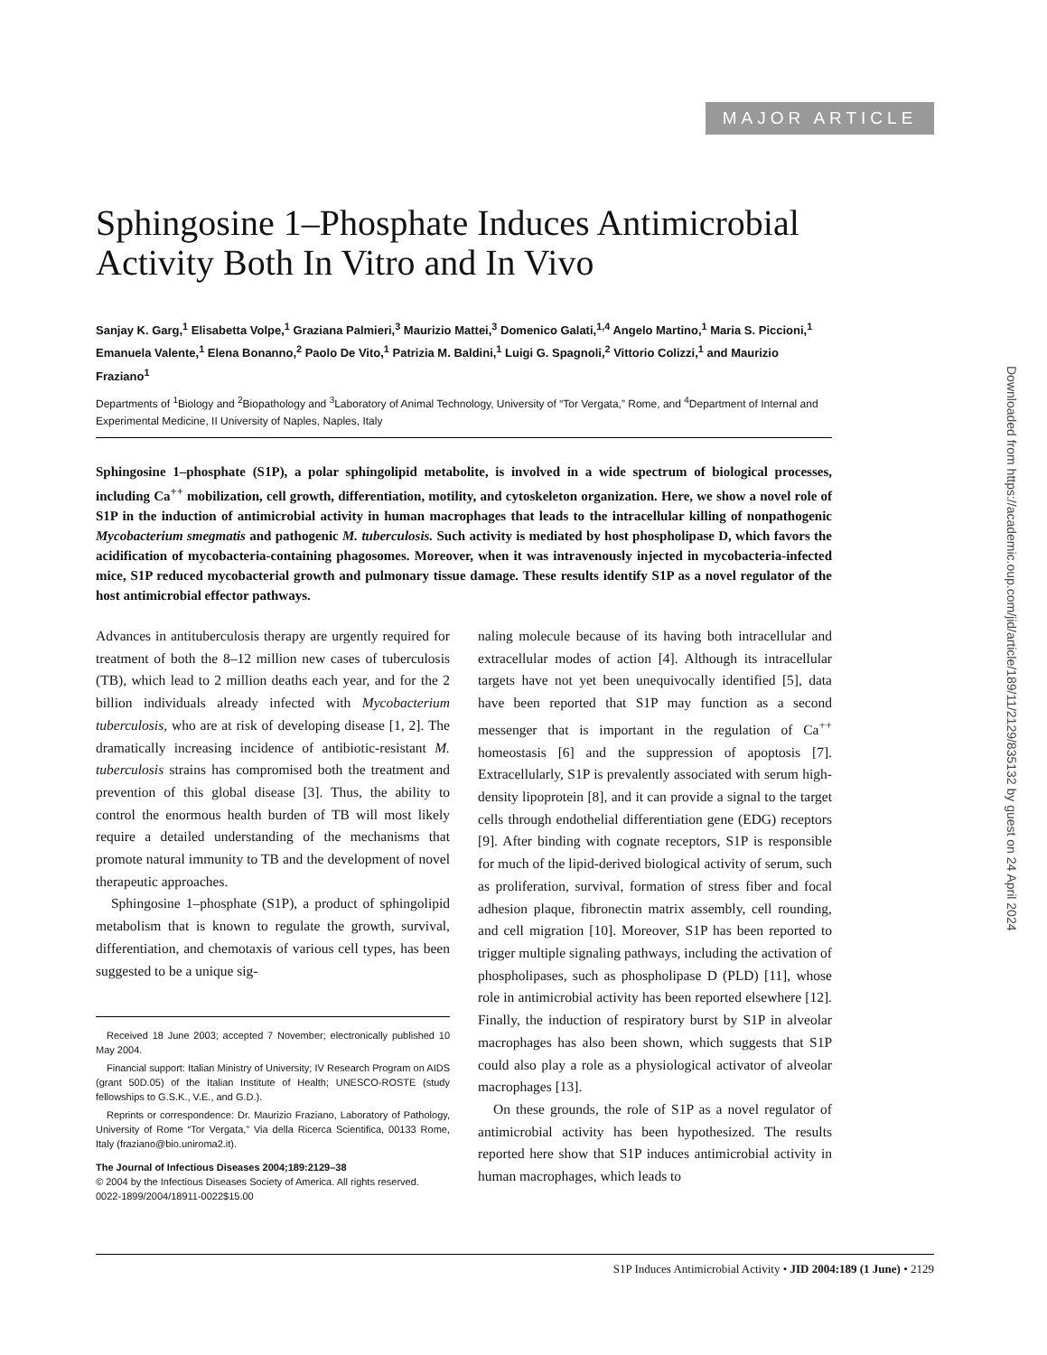MAJOR ARTICLE
Downloaded from https://academic.oup.com/jid/article/189/11/2129/835132 by guest on 24 April 2024
Sphingosine 1–Phosphate Induces Antimicrobial Activity Both In Vitro and In Vivo
Sanjay K. Garg,<sup>1</sup> Elisabetta Volpe,<sup>1</sup> Graziana Palmieri,<sup>3</sup> Maurizio Mattei,<sup>3</sup> Domenico Galati,<sup>1,4</sup> Angelo Martino,<sup>1</sup> Maria S. Piccioni,<sup>1</sup> Emanuela Valente,<sup>1</sup> Elena Bonanno,<sup>2</sup> Paolo De Vito,<sup>1</sup> Patrizia M. Baldini,<sup>1</sup> Luigi G. Spagnoli,<sup>2</sup> Vittorio Colizzi,<sup>1</sup> and Maurizio Fraziano<sup>1</sup>
Departments of <sup>1</sup>Biology and <sup>2</sup>Biopathology and <sup>3</sup>Laboratory of Animal Technology, University of “Tor Vergata,” Rome, and <sup>4</sup>Department of Internal and Experimental Medicine, II University of Naples, Naples, Italy
Sphingosine 1–phosphate (S1P), a polar sphingolipid metabolite, is involved in a wide spectrum of biological processes, including Ca<sup>++</sup> mobilization, cell growth, differentiation, motility, and cytoskeleton organization. Here, we show a novel role of S1P in the induction of antimicrobial activity in human macrophages that leads to the intracellular killing of nonpathogenic Mycobacterium smegmatis and pathogenic M. tuberculosis. Such activity is mediated by host phospholipase D, which favors the acidification of mycobacteria-containing phagosomes. Moreover, when it was intravenously injected in mycobacteria-infected mice, S1P reduced mycobacterial growth and pulmonary tissue damage. These results identify S1P as a novel regulator of the host antimicrobial effector pathways.
Advances in antituberculosis therapy are urgently required for treatment of both the 8–12 million new cases of tuberculosis (TB), which lead to 2 million deaths each year, and for the 2 billion individuals already infected with Mycobacterium tuberculosis, who are at risk of developing disease [1, 2]. The dramatically increasing incidence of antibiotic-resistant M. tuberculosis strains has compromised both the treatment and prevention of this global disease [3]. Thus, the ability to control the enormous health burden of TB will most likely require a detailed understanding of the mechanisms that promote natural immunity to TB and the development of novel therapeutic approaches.
Sphingosine 1–phosphate (S1P), a product of sphingolipid metabolism that is known to regulate the growth, survival, differentiation, and chemotaxis of various cell types, has been suggested to be a unique sig-
Received 18 June 2003; accepted 7 November; electronically published 10 May 2004.
Financial support: Italian Ministry of University; IV Research Program on AIDS (grant 50D.05) of the Italian Institute of Health; UNESCO-ROSTE (study fellowships to G.S.K., V.E., and G.D.).
Reprints or correspondence: Dr. Maurizio Fraziano, Laboratory of Pathology, University of Rome “Tor Vergata,” Via della Ricerca Scientifica, 00133 Rome, Italy (fraziano@bio.uniroma2.it).
The Journal of Infectious Diseases 2004;189:2129–38
© 2004 by the Infectious Diseases Society of America. All rights reserved.
0022-1899/2004/18911-0022$15.00
naling molecule because of its having both intracellular and extracellular modes of action [4]. Although its intracellular targets have not yet been unequivocally identified [5], data have been reported that S1P may function as a second messenger that is important in the regulation of Ca<sup>++</sup> homeostasis [6] and the suppression of apoptosis [7]. Extracellularly, S1P is prevalently associated with serum high-density lipoprotein [8], and it can provide a signal to the target cells through endothelial differentiation gene (EDG) receptors [9]. After binding with cognate receptors, S1P is responsible for much of the lipid-derived biological activity of serum, such as proliferation, survival, formation of stress fiber and focal adhesion plaque, fibronectin matrix assembly, cell rounding, and cell migration [10]. Moreover, S1P has been reported to trigger multiple signaling pathways, including the activation of phospholipases, such as phospholipase D (PLD) [11], whose role in antimicrobial activity has been reported elsewhere [12]. Finally, the induction of respiratory burst by S1P in alveolar macrophages has also been shown, which suggests that S1P could also play a role as a physiological activator of alveolar macrophages [13].
On these grounds, the role of S1P as a novel regulator of antimicrobial activity has been hypothesized. The results reported here show that S1P induces antimicrobial activity in human macrophages, which leads to
S1P Induces Antimicrobial Activity • JID 2004:189 (1 June) • 2129